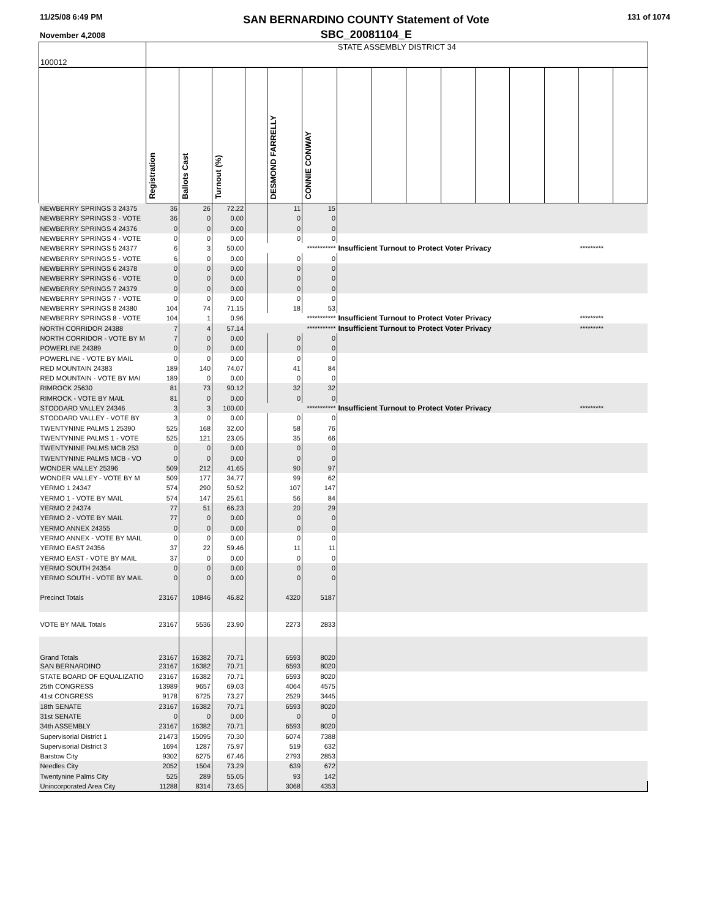11/25/08 6:49 PM
November 4,2008
SAN BERNARDINO COUNTY Statement of Vote
SBC_20081104_E
131 of 1074
| 100012 | STATE ASSEMBLY DISTRICT 34 | | | | | | | | | | | | | | |
| | Registration | Ballots Cast | Turnout (%) | | DESMOND FARRELLY | CONNIE CONWAY | | | | | | | | | |
| NEWBERRY SPRINGS 3 24375 | 36 | 26 | 72.22 | | 11 | 15 | | | | | | | | | |
| NEWBERRY SPRINGS 3 - VOTE | 36 | 0 | 0.00 | | 0 | 0 | | | | | | | | | |
| NEWBERRY SPRINGS 4 24376 | 0 | 0 | 0.00 | | 0 | 0 | | | | | | | | | |
| NEWBERRY SPRINGS 4 - VOTE | 0 | 0 | 0.00 | | 0 | 0 | | | | | | | | | |
| NEWBERRY SPRINGS 5 24377 | 6 | 3 | 50.00 | | | *********** | Insufficient Turnout to Protect Voter Privacy | | | | | | | ********* | |
| NEWBERRY SPRINGS 5 - VOTE | 6 | 0 | 0.00 | | 0 | 0 | | | | | | | | | |
| NEWBERRY SPRINGS 6 24378 | 0 | 0 | 0.00 | | 0 | 0 | | | | | | | | | |
| NEWBERRY SPRINGS 6 - VOTE | 0 | 0 | 0.00 | | 0 | 0 | | | | | | | | | |
| NEWBERRY SPRINGS 7 24379 | 0 | 0 | 0.00 | | 0 | 0 | | | | | | | | | |
| NEWBERRY SPRINGS 7 - VOTE | 0 | 0 | 0.00 | | 0 | 0 | | | | | | | | | |
| NEWBERRY SPRINGS 8 24380 | 104 | 74 | 71.15 | | 18 | 53 | | | | | | | | | |
| NEWBERRY SPRINGS 8 - VOTE | 104 | 1 | 0.96 | | | *********** | Insufficient Turnout to Protect Voter Privacy | | | | | | | ********* | |
| NORTH CORRIDOR 24388 | 7 | 4 | 57.14 | | | *********** | Insufficient Turnout to Protect Voter Privacy | | | | | | | ********* | |
| NORTH CORRIDOR - VOTE BY M | 7 | 0 | 0.00 | | 0 | 0 | | | | | | | | | |
| POWERLINE 24389 | 0 | 0 | 0.00 | | 0 | 0 | | | | | | | | | |
| POWERLINE - VOTE BY MAIL | 0 | 0 | 0.00 | | 0 | 0 | | | | | | | | | |
| RED MOUNTAIN 24383 | 189 | 140 | 74.07 | | 41 | 84 | | | | | | | | | |
| RED MOUNTAIN - VOTE BY MAI | 189 | 0 | 0.00 | | 0 | 0 | | | | | | | | | |
| RIMROCK 25630 | 81 | 73 | 90.12 | | 32 | 32 | | | | | | | | | |
| RIMROCK - VOTE BY MAIL | 81 | 0 | 0.00 | | 0 | 0 | | | | | | | | | |
| STODDARD VALLEY 24346 | 3 | 3 | 100.00 | | | *********** | Insufficient Turnout to Protect Voter Privacy | | | | | | | ********* | |
| STODDARD VALLEY - VOTE BY | 3 | 0 | 0.00 | | 0 | 0 | | | | | | | | | |
| TWENTYNINE PALMS 1 25390 | 525 | 168 | 32.00 | | 58 | 76 | | | | | | | | | |
| TWENTYNINE PALMS 1 - VOTE | 525 | 121 | 23.05 | | 35 | 66 | | | | | | | | | |
| TWENTYNINE PALMS MCB 253 | 0 | 0 | 0.00 | | 0 | 0 | | | | | | | | | |
| TWENTYNINE PALMS MCB - VO | 0 | 0 | 0.00 | | 0 | 0 | | | | | | | | | |
| WONDER VALLEY 25396 | 509 | 212 | 41.65 | | 90 | 97 | | | | | | | | | |
| WONDER VALLEY - VOTE BY M | 509 | 177 | 34.77 | | 99 | 62 | | | | | | | | | |
| YERMO 1 24347 | 574 | 290 | 50.52 | | 107 | 147 | | | | | | | | | |
| YERMO 1 - VOTE BY MAIL | 574 | 147 | 25.61 | | 56 | 84 | | | | | | | | | |
| YERMO 2 24374 | 77 | 51 | 66.23 | | 20 | 29 | | | | | | | | | |
| YERMO 2 - VOTE BY MAIL | 77 | 0 | 0.00 | | 0 | 0 | | | | | | | | | |
| YERMO ANNEX 24355 | 0 | 0 | 0.00 | | 0 | 0 | | | | | | | | | |
| YERMO ANNEX - VOTE BY MAIL | 0 | 0 | 0.00 | | 0 | 0 | | | | | | | | | |
| YERMO EAST 24356 | 37 | 22 | 59.46 | | 11 | 11 | | | | | | | | | |
| YERMO EAST - VOTE BY MAIL | 37 | 0 | 0.00 | | 0 | 0 | | | | | | | | | |
| YERMO SOUTH 24354 | 0 | 0 | 0.00 | | 0 | 0 | | | | | | | | | |
| YERMO SOUTH - VOTE BY MAIL | 0 | 0 | 0.00 | | 0 | 0 | | | | | | | | | |
| Precinct Totals | 23167 | 10846 | 46.82 | | 4320 | 5187 | | | | | | | | | |
| VOTE BY MAIL Totals | 23167 | 5536 | 23.90 | | 2273 | 2833 | | | | | | | | | |
| Grand Totals | 23167 | 16382 | 70.71 | | 6593 | 8020 | | | | | | | | | |
| SAN BERNARDINO | 23167 | 16382 | 70.71 | | 6593 | 8020 | | | | | | | | | |
| STATE BOARD OF EQUALIZATIO | 23167 | 16382 | 70.71 | | 6593 | 8020 | | | | | | | | | |
| 25th CONGRESS | 13989 | 9657 | 69.03 | | 4064 | 4575 | | | | | | | | | |
| 41st CONGRESS | 9178 | 6725 | 73.27 | | 2529 | 3445 | | | | | | | | | |
| 18th SENATE | 23167 | 16382 | 70.71 | | 6593 | 8020 | | | | | | | | | |
| 31st SENATE | 0 | 0 | 0.00 | | 0 | 0 | | | | | | | | | |
| 34th ASSEMBLY | 23167 | 16382 | 70.71 | | 6593 | 8020 | | | | | | | | | |
| Supervisorial District 1 | 21473 | 15095 | 70.30 | | 6074 | 7388 | | | | | | | | | |
| Supervisorial District 3 | 1694 | 1287 | 75.97 | | 519 | 632 | | | | | | | | | |
| Barstow City | 9302 | 6275 | 67.46 | | 2793 | 2853 | | | | | | | | | |
| Needles City | 2052 | 1504 | 73.29 | | 639 | 672 | | | | | | | | | |
| Twentynine Palms City | 525 | 289 | 55.05 | | 93 | 142 | | | | | | | | | |
| Unincorporated Area City | 11288 | 8314 | 73.65 | | 3068 | 4353 | | | | | | | | | |